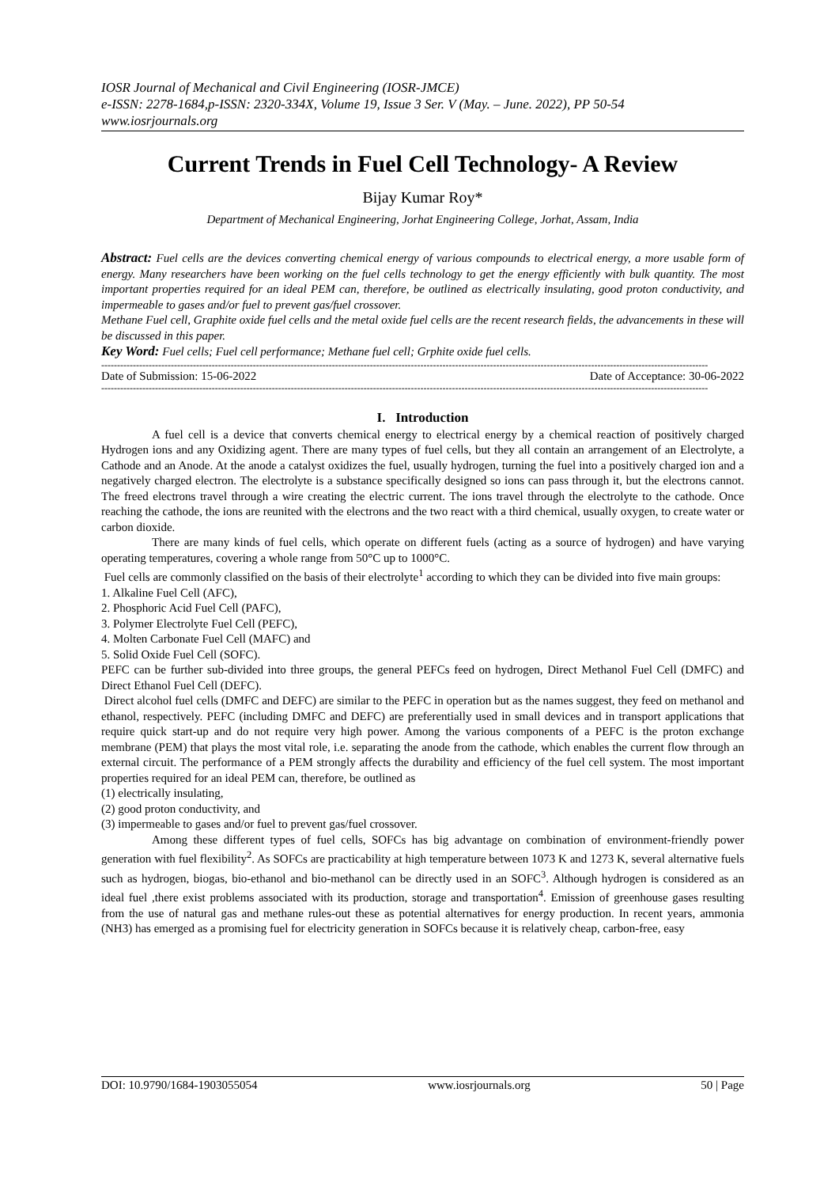IOSR Journal of Mechanical and Civil Engineering (IOSR-JMCE)
e-ISSN: 2278-1684,p-ISSN: 2320-334X, Volume 19, Issue 3 Ser. V (May. – June. 2022), PP 50-54
www.iosrjournals.org
Current Trends in Fuel Cell Technology- A Review
Bijay Kumar Roy*
Department of Mechanical Engineering, Jorhat Engineering College, Jorhat, Assam, India
Abstract: Fuel cells are the devices converting chemical energy of various compounds to electrical energy, a more usable form of energy. Many researchers have been working on the fuel cells technology to get the energy efficiently with bulk quantity. The most important properties required for an ideal PEM can, therefore, be outlined as electrically insulating, good proton conductivity, and impermeable to gases and/or fuel to prevent gas/fuel crossover.
Methane Fuel cell, Graphite oxide fuel cells and the metal oxide fuel cells are the recent research fields, the advancements in these will be discussed in this paper.
Key Word: Fuel cells; Fuel cell performance; Methane fuel cell; Grphite oxide fuel cells.
------------------------------------------------------------------------------------------------------------------------------------------------------------------------------------------------
Date of Submission: 15-06-2022 Date of Acceptance: 30-06-2022
------------------------------------------------------------------------------------------------------------------------------------------------------------------------------------------------
I. Introduction
A fuel cell is a device that converts chemical energy to electrical energy by a chemical reaction of positively charged Hydrogen ions and any Oxidizing agent. There are many types of fuel cells, but they all contain an arrangement of an Electrolyte, a Cathode and an Anode. At the anode a catalyst oxidizes the fuel, usually hydrogen, turning the fuel into a positively charged ion and a negatively charged electron. The electrolyte is a substance specifically designed so ions can pass through it, but the electrons cannot. The freed electrons travel through a wire creating the electric current. The ions travel through the electrolyte to the cathode. Once reaching the cathode, the ions are reunited with the electrons and the two react with a third chemical, usually oxygen, to create water or carbon dioxide.
There are many kinds of fuel cells, which operate on different fuels (acting as a source of hydrogen) and have varying operating temperatures, covering a whole range from 50°C up to 1000°C.
Fuel cells are commonly classified on the basis of their electrolyte<sup>1</sup> according to which they can be divided into five main groups:
1. Alkaline Fuel Cell (AFC),
2. Phosphoric Acid Fuel Cell (PAFC),
3. Polymer Electrolyte Fuel Cell (PEFC),
4. Molten Carbonate Fuel Cell (MAFC) and
5. Solid Oxide Fuel Cell (SOFC).
PEFC can be further sub-divided into three groups, the general PEFCs feed on hydrogen, Direct Methanol Fuel Cell (DMFC) and Direct Ethanol Fuel Cell (DEFC).
Direct alcohol fuel cells (DMFC and DEFC) are similar to the PEFC in operation but as the names suggest, they feed on methanol and ethanol, respectively. PEFC (including DMFC and DEFC) are preferentially used in small devices and in transport applications that require quick start-up and do not require very high power. Among the various components of a PEFC is the proton exchange membrane (PEM) that plays the most vital role, i.e. separating the anode from the cathode, which enables the current flow through an external circuit. The performance of a PEM strongly affects the durability and efficiency of the fuel cell system. The most important properties required for an ideal PEM can, therefore, be outlined as
(1) electrically insulating,
(2) good proton conductivity, and
(3) impermeable to gases and/or fuel to prevent gas/fuel crossover.
Among these different types of fuel cells, SOFCs has big advantage on combination of environment-friendly power generation with fuel flexibility<sup>2</sup>. As SOFCs are practicability at high temperature between 1073 K and 1273 K, several alternative fuels such as hydrogen, biogas, bio-ethanol and bio-methanol can be directly used in an SOFC<sup>3</sup>. Although hydrogen is considered as an ideal fuel ,there exist problems associated with its production, storage and transportation<sup>4</sup>. Emission of greenhouse gases resulting from the use of natural gas and methane rules-out these as potential alternatives for energy production. In recent years, ammonia (NH3) has emerged as a promising fuel for electricity generation in SOFCs because it is relatively cheap, carbon-free, easy
DOI: 10.9790/1684-1903055054 www.iosrjournals.org 50 | Page